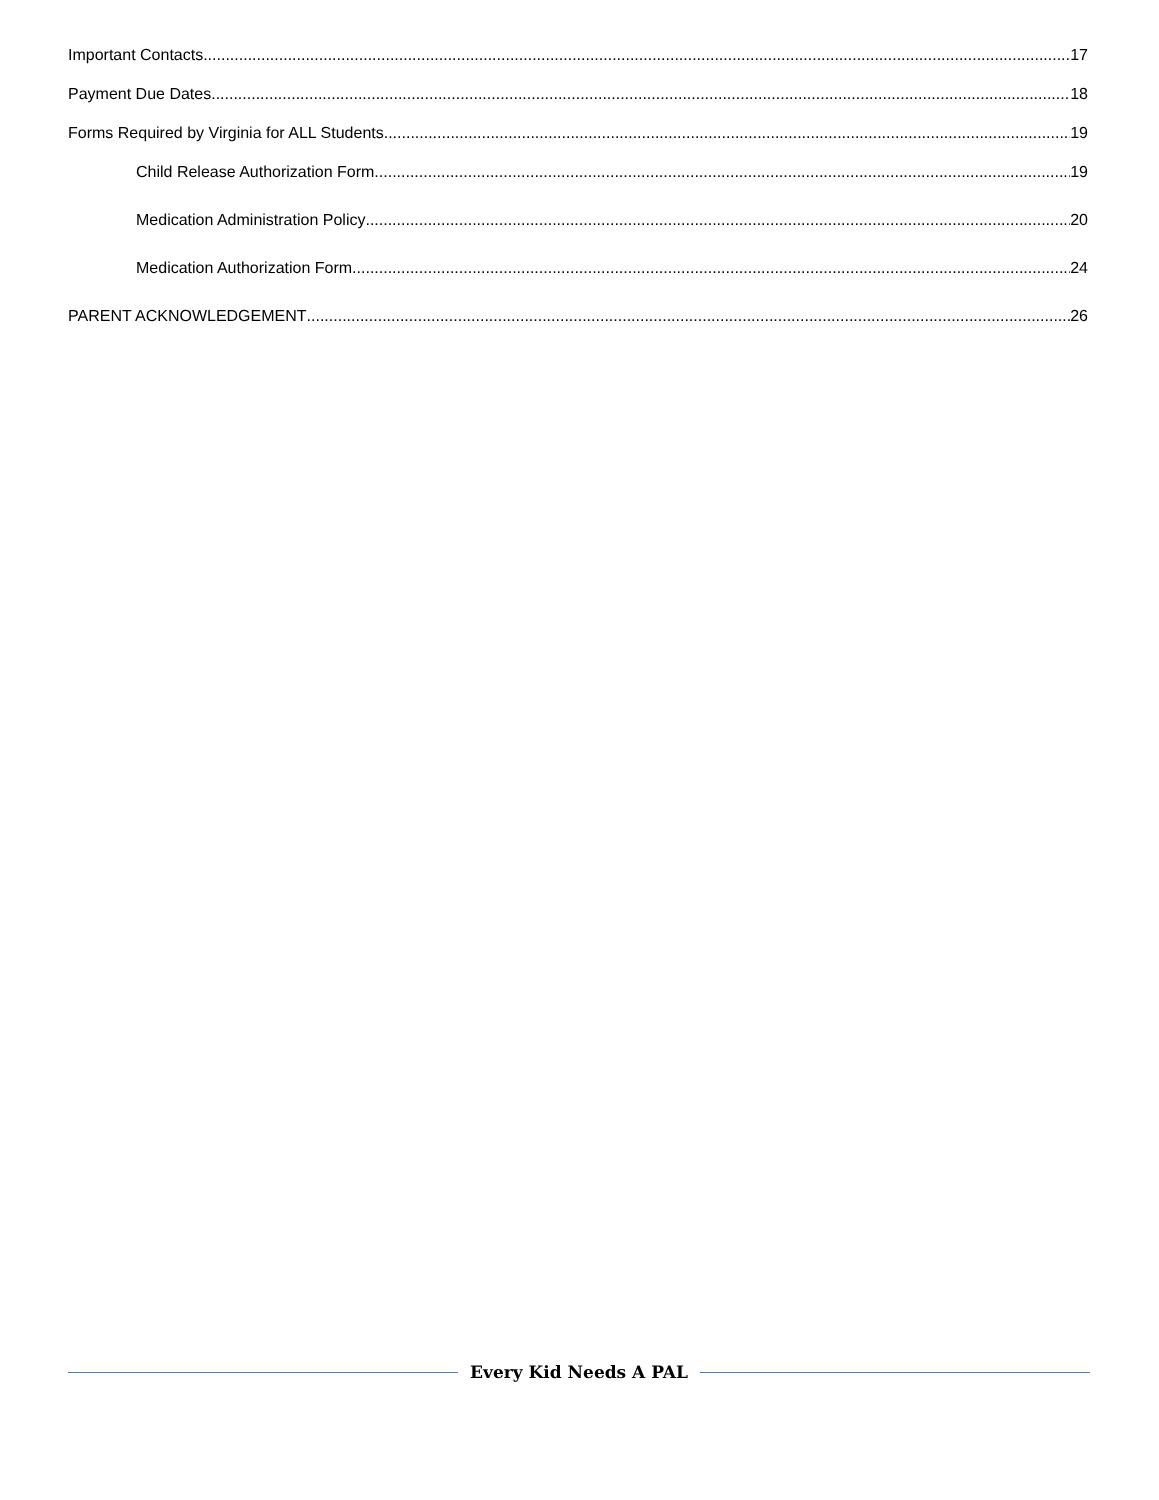Important Contacts 17
Payment Due Dates 18
Forms Required by Virginia for ALL Students 19
Child Release Authorization Form 19
Medication Administration Policy 20
Medication Authorization Form 24
PARENT ACKNOWLEDGEMENT 26
Every Kid Needs A PAL